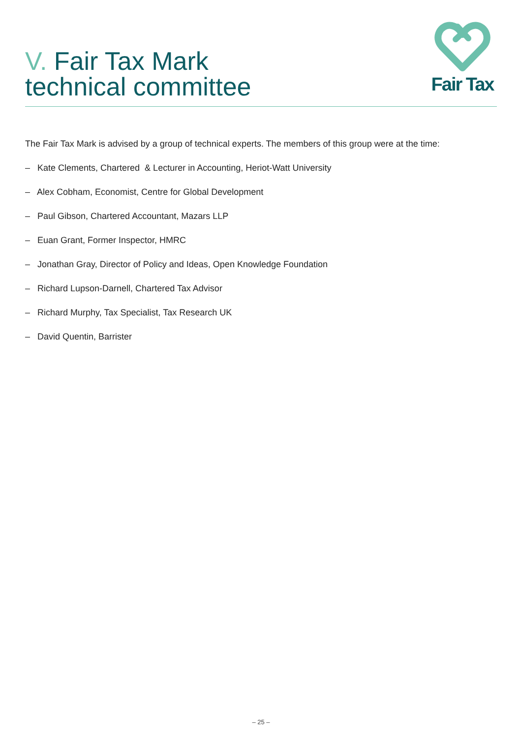V. Fair Tax Mark
technical committee
Fair Tax
The Fair Tax Mark is advised by a group of technical experts. The members of this group were at the time:
– Kate Clements, Chartered & Lecturer in Accounting, Heriot-Watt University
– Alex Cobham, Economist, Centre for Global Development
– Paul Gibson, Chartered Accountant, Mazars LLP
– Euan Grant, Former Inspector, HMRC
– Jonathan Gray, Director of Policy and Ideas, Open Knowledge Foundation
– Richard Lupson-Darnell, Chartered Tax Advisor
– Richard Murphy, Tax Specialist, Tax Research UK
– David Quentin, Barrister
– 25 –